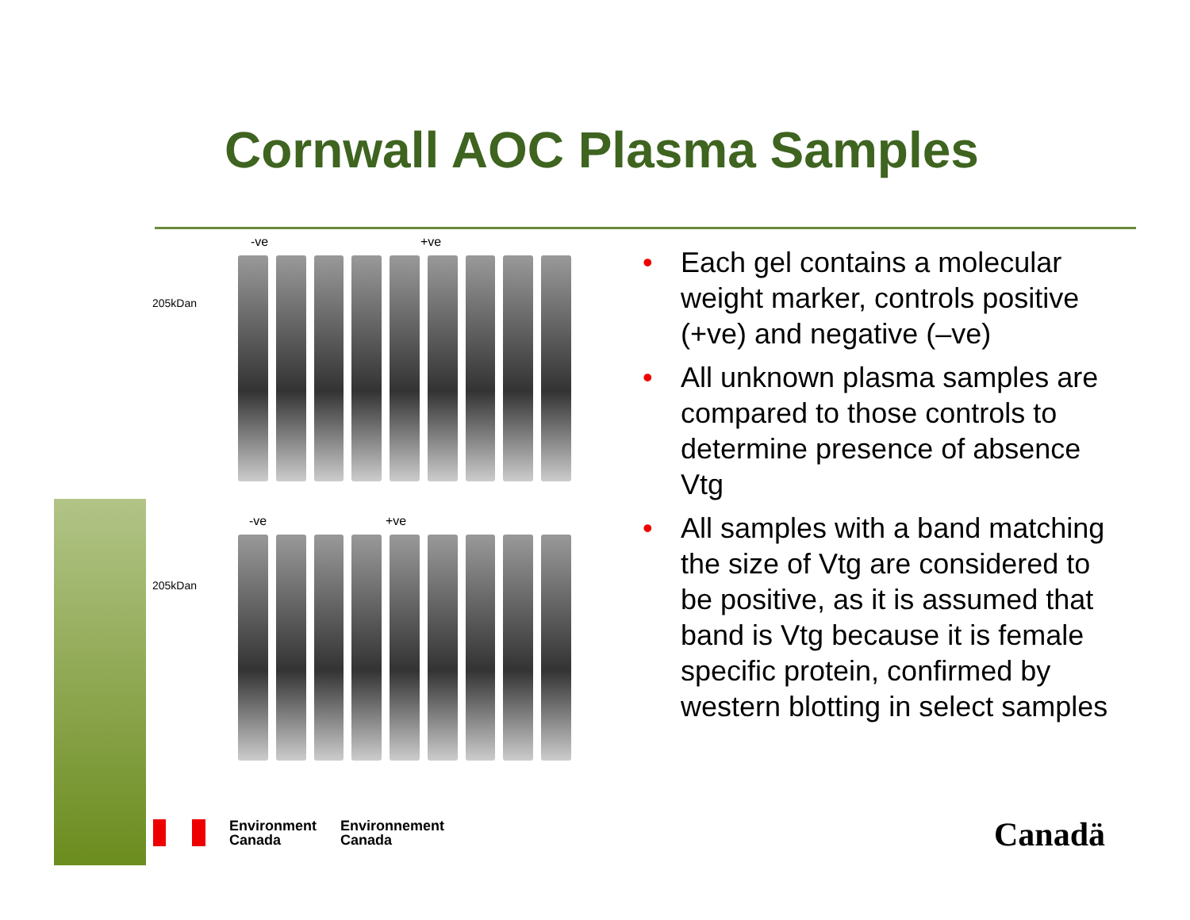Cornwall AOC Plasma Samples
-ve +ve
205kDan
-ve +ve
205kDan
• Each gel contains a molecular weight marker, controls positive (+ve) and negative (–ve)
• All unknown plasma samples are compared to those controls to determine presence of absence Vtg
• All samples with a band matching the size of Vtg are considered to be positive, as it is assumed that band is Vtg because it is female specific protein, confirmed by western blotting in select samples
Environment
Canada
Environnement
Canada
Canadä